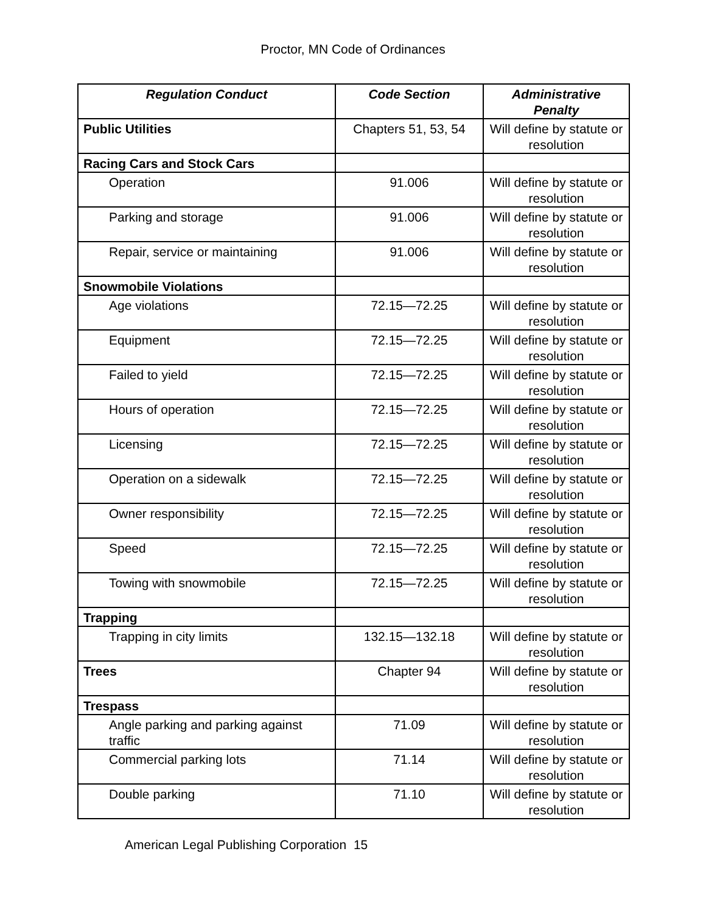Proctor, MN Code of Ordinances
| Regulation Conduct | Code Section | Administrative Penalty |
| --- | --- | --- |
| Public Utilities | Chapters 51, 53, 54 | Will define by statute or resolution |
| Racing Cars and Stock Cars | | |
| Operation | 91.006 | Will define by statute or resolution |
| Parking and storage | 91.006 | Will define by statute or resolution |
| Repair, service or maintaining | 91.006 | Will define by statute or resolution |
| Snowmobile Violations | | |
| Age violations | 72.15—72.25 | Will define by statute or resolution |
| Equipment | 72.15—72.25 | Will define by statute or resolution |
| Failed to yield | 72.15—72.25 | Will define by statute or resolution |
| Hours of operation | 72.15—72.25 | Will define by statute or resolution |
| Licensing | 72.15—72.25 | Will define by statute or resolution |
| Operation on a sidewalk | 72.15—72.25 | Will define by statute or resolution |
| Owner responsibility | 72.15—72.25 | Will define by statute or resolution |
| Speed | 72.15—72.25 | Will define by statute or resolution |
| Towing with snowmobile | 72.15—72.25 | Will define by statute or resolution |
| Trapping | | |
| Trapping in city limits | 132.15—132.18 | Will define by statute or resolution |
| Trees | Chapter 94 | Will define by statute or resolution |
| Trespass | | |
| Angle parking and parking against traffic | 71.09 | Will define by statute or resolution |
| Commercial parking lots | 71.14 | Will define by statute or resolution |
| Double parking | 71.10 | Will define by statute or resolution |
American Legal Publishing Corporation 15